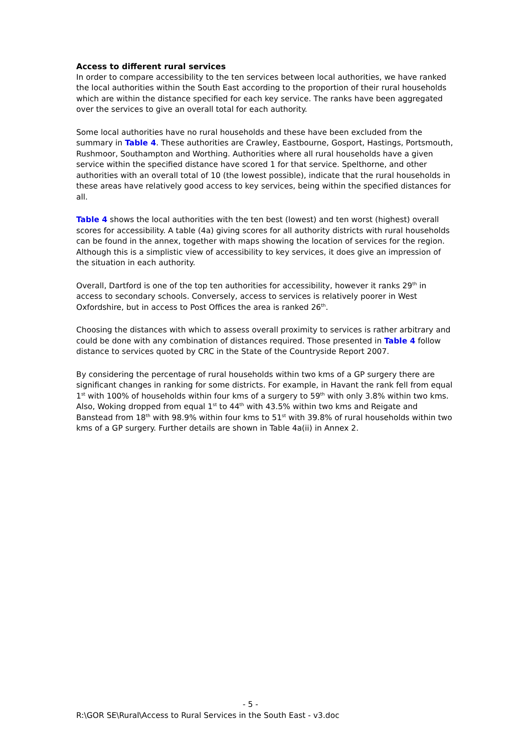Access to different rural services
In order to compare accessibility to the ten services between local authorities, we have ranked the local authorities within the South East according to the proportion of their rural households which are within the distance specified for each key service. The ranks have been aggregated over the services to give an overall total for each authority.
Some local authorities have no rural households and these have been excluded from the summary in Table 4. These authorities are Crawley, Eastbourne, Gosport, Hastings, Portsmouth, Rushmoor, Southampton and Worthing. Authorities where all rural households have a given service within the specified distance have scored 1 for that service. Spelthorne, and other authorities with an overall total of 10 (the lowest possible), indicate that the rural households in these areas have relatively good access to key services, being within the specified distances for all.
Table 4 shows the local authorities with the ten best (lowest) and ten worst (highest) overall scores for accessibility. A table (4a) giving scores for all authority districts with rural households can be found in the annex, together with maps showing the location of services for the region. Although this is a simplistic view of accessibility to key services, it does give an impression of the situation in each authority.
Overall, Dartford is one of the top ten authorities for accessibility, however it ranks 29<sup>th</sup> in access to secondary schools. Conversely, access to services is relatively poorer in West Oxfordshire, but in access to Post Offices the area is ranked 26<sup>th</sup>.
Choosing the distances with which to assess overall proximity to services is rather arbitrary and could be done with any combination of distances required. Those presented in Table 4 follow distance to services quoted by CRC in the State of the Countryside Report 2007.
By considering the percentage of rural households within two kms of a GP surgery there are significant changes in ranking for some districts. For example, in Havant the rank fell from equal 1<sup>st</sup> with 100% of households within four kms of a surgery to 59<sup>th</sup> with only 3.8% within two kms. Also, Woking dropped from equal 1<sup>st</sup> to 44<sup>th</sup> with 43.5% within two kms and Reigate and Banstead from 18<sup>th</sup> with 98.9% within four kms to 51<sup>st</sup> with 39.8% of rural households within two kms of a GP surgery. Further details are shown in Table 4a(ii) in Annex 2.
- 5 -
R:\GOR SE\Rural\Access to Rural Services in the South East - v3.doc